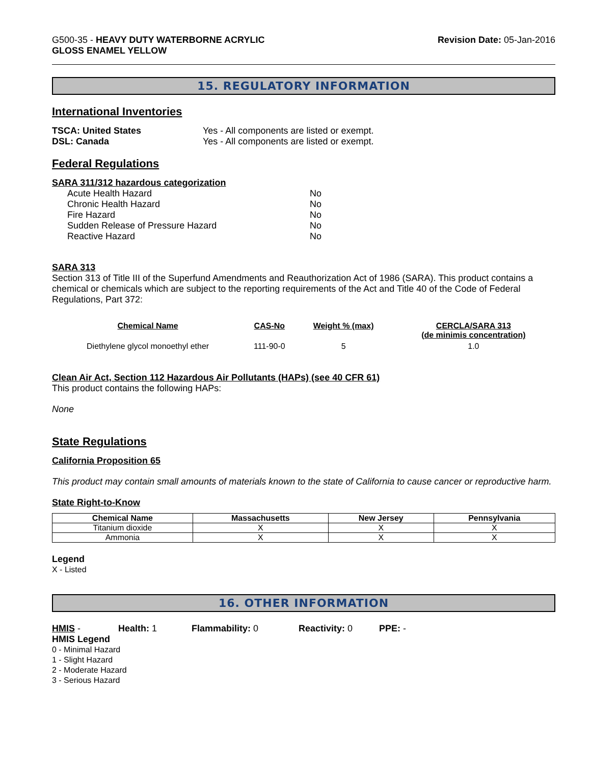G500-35 - HEAVY DUTY WATERBORNE ACRYLIC
GLOSS ENAMEL YELLOW
Revision Date: 05-Jan-2016
15. REGULATORY INFORMATION
International Inventories
| TSCA: United States | Yes - All components are listed or exempt. |
| DSL: Canada | Yes - All components are listed or exempt. |
Federal Regulations
SARA 311/312 hazardous categorization
| Acute Health Hazard | No |
| Chronic Health Hazard | No |
| Fire Hazard | No |
| Sudden Release of Pressure Hazard | No |
| Reactive Hazard | No |
SARA 313
Section 313 of Title III of the Superfund Amendments and Reauthorization Act of 1986 (SARA). This product contains a chemical or chemicals which are subject to the reporting requirements of the Act and Title 40 of the Code of Federal Regulations, Part 372:
| Chemical Name | CAS-No | Weight % (max) | CERCLA/SARA 313 (de minimis concentration) |
| --- | --- | --- | --- |
| Diethylene glycol monoethyl ether | 111-90-0 | 5 | 1.0 |
Clean Air Act, Section 112 Hazardous Air Pollutants (HAPs) (see 40 CFR 61)
This product contains the following HAPs:
None
State Regulations
California Proposition 65
This product may contain small amounts of materials known to the state of California to cause cancer or reproductive harm.
State Right-to-Know
| Chemical Name | Massachusetts | New Jersey | Pennsylvania |
| --- | --- | --- | --- |
| Titanium dioxide | X | X | X |
| Ammonia | X | X | X |
Legend
X - Listed
16. OTHER INFORMATION
HMIS - Health: 1 Flammability: 0 Reactivity: 0 PPE: -
HMIS Legend
0 - Minimal Hazard
1 - Slight Hazard
2 - Moderate Hazard
3 - Serious Hazard